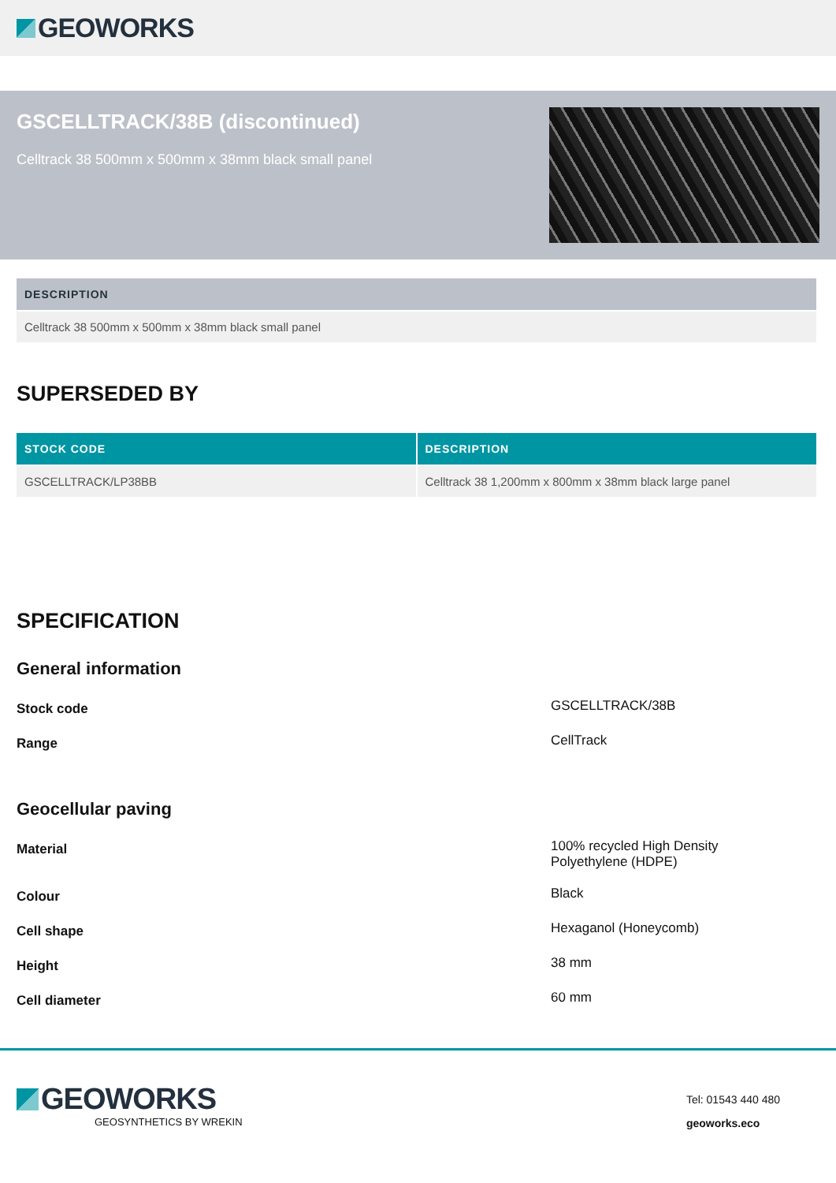GEOWORKS
GSCELLTRACK/38B (discontinued)
Celltrack 38 500mm x 500mm x 38mm black small panel
| DESCRIPTION |
| --- |
| Celltrack 38 500mm x 500mm x 38mm black small panel |
SUPERSEDED BY
| STOCK CODE | DESCRIPTION |
| --- | --- |
| GSCELLTRACK/LP38BB | Celltrack 38 1,200mm x 800mm x 38mm black large panel |
SPECIFICATION
General information
Stock code GSCELLTRACK/38B
Range CellTrack
Geocellular paving
Material 100% recycled High Density
Polyethylene (HDPE)
Colour Black
Cell shape Hexaganol (Honeycomb)
Height 38 mm
Cell diameter 60 mm
GEOWORKS
GEOSYNTHETICS BY WREKIN
Tel: 01543 440 480
geoworks.eco